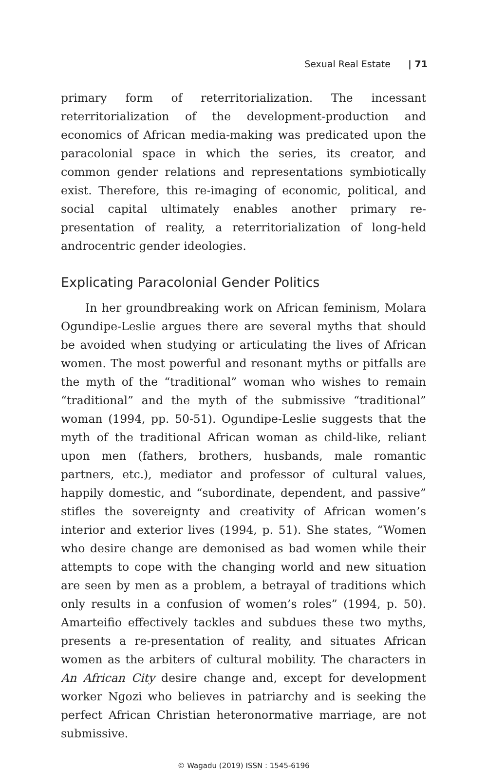Sexual Real Estate | 71
primary form of reterritorialization. The incessant reterritorialization of the development-production and economics of African media-making was predicated upon the paracolonial space in which the series, its creator, and common gender relations and representations symbiotically exist. Therefore, this re-imaging of economic, political, and social capital ultimately enables another primary re-presentation of reality, a reterritorialization of long-held androcentric gender ideologies.
Explicating Paracolonial Gender Politics
In her groundbreaking work on African feminism, Molara Ogundipe-Leslie argues there are several myths that should be avoided when studying or articulating the lives of African women. The most powerful and resonant myths or pitfalls are the myth of the “traditional” woman who wishes to remain “traditional” and the myth of the submissive “traditional” woman (1994, pp. 50-51). Ogundipe-Leslie suggests that the myth of the traditional African woman as child-like, reliant upon men (fathers, brothers, husbands, male romantic partners, etc.), mediator and professor of cultural values, happily domestic, and “subordinate, dependent, and passive” stifles the sovereignty and creativity of African women’s interior and exterior lives (1994, p. 51). She states, “Women who desire change are demonised as bad women while their attempts to cope with the changing world and new situation are seen by men as a problem, a betrayal of traditions which only results in a confusion of women’s roles” (1994, p. 50). Amarteifio effectively tackles and subdues these two myths, presents a re-presentation of reality, and situates African women as the arbiters of cultural mobility. The characters in An African City desire change and, except for development worker Ngozi who believes in patriarchy and is seeking the perfect African Christian heteronormative marriage, are not submissive.
© Wagadu (2019) ISSN : 1545-6196